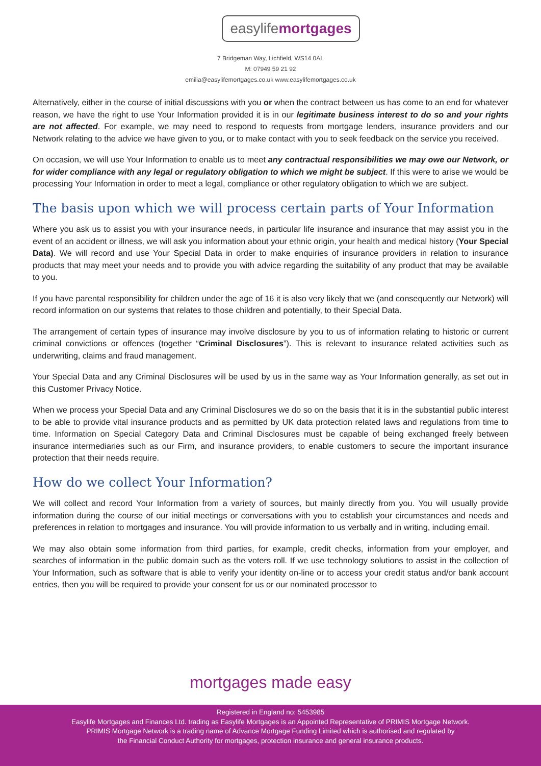easylifemortgages
7 Bridgeman Way, Lichfield, WS14 0AL
M: 07949 59 21 92
emilia@easylifemortgages.co.uk www.easylifemortgages.co.uk
Alternatively, either in the course of initial discussions with you or when the contract between us has come to an end for whatever reason, we have the right to use Your Information provided it is in our legitimate business interest to do so and your rights are not affected. For example, we may need to respond to requests from mortgage lenders, insurance providers and our Network relating to the advice we have given to you, or to make contact with you to seek feedback on the service you received.
On occasion, we will use Your Information to enable us to meet any contractual responsibilities we may owe our Network, or for wider compliance with any legal or regulatory obligation to which we might be subject. If this were to arise we would be processing Your Information in order to meet a legal, compliance or other regulatory obligation to which we are subject.
The basis upon which we will process certain parts of Your Information
Where you ask us to assist you with your insurance needs, in particular life insurance and insurance that may assist you in the event of an accident or illness, we will ask you information about your ethnic origin, your health and medical history (Your Special Data). We will record and use Your Special Data in order to make enquiries of insurance providers in relation to insurance products that may meet your needs and to provide you with advice regarding the suitability of any product that may be available to you.
If you have parental responsibility for children under the age of 16 it is also very likely that we (and consequently our Network) will record information on our systems that relates to those children and potentially, to their Special Data.
The arrangement of certain types of insurance may involve disclosure by you to us of information relating to historic or current criminal convictions or offences (together “Criminal Disclosures”). This is relevant to insurance related activities such as underwriting, claims and fraud management.
Your Special Data and any Criminal Disclosures will be used by us in the same way as Your Information generally, as set out in this Customer Privacy Notice.
When we process your Special Data and any Criminal Disclosures we do so on the basis that it is in the substantial public interest to be able to provide vital insurance products and as permitted by UK data protection related laws and regulations from time to time. Information on Special Category Data and Criminal Disclosures must be capable of being exchanged freely between insurance intermediaries such as our Firm, and insurance providers, to enable customers to secure the important insurance protection that their needs require.
How do we collect Your Information?
We will collect and record Your Information from a variety of sources, but mainly directly from you. You will usually provide information during the course of our initial meetings or conversations with you to establish your circumstances and needs and preferences in relation to mortgages and insurance. You will provide information to us verbally and in writing, including email.
We may also obtain some information from third parties, for example, credit checks, information from your employer, and searches of information in the public domain such as the voters roll. If we use technology solutions to assist in the collection of Your Information, such as software that is able to verify your identity on-line or to access your credit status and/or bank account entries, then you will be required to provide your consent for us or our nominated processor to
mortgages made easy
Registered in England no: 5453985
Easylife Mortgages and Finances Ltd. trading as Easylife Mortgages is an Appointed Representative of PRIMIS Mortgage Network.
PRIMIS Mortgage Network is a trading name of Advance Mortgage Funding Limited which is authorised and regulated by
the Financial Conduct Authority for mortgages, protection insurance and general insurance products.